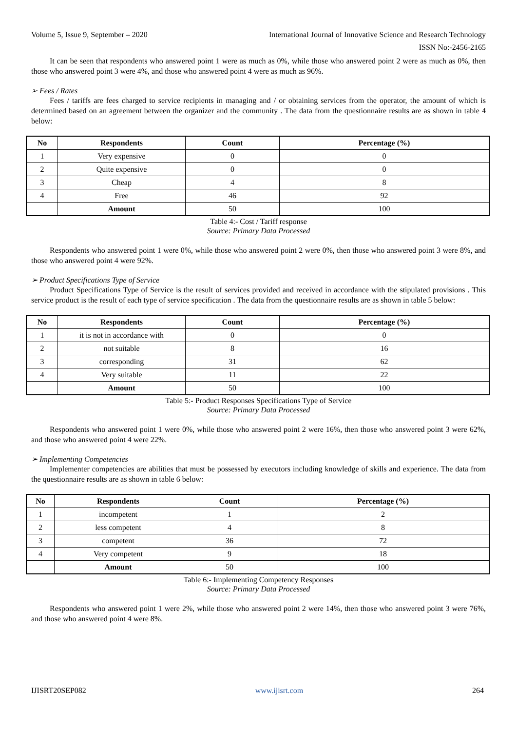Volume 5, Issue 9, September – 2020 International Journal of Innovative Science and Research Technology
ISSN No:-2456-2165
It can be seen that respondents who answered point 1 were as much as 0%, while those who answered point 2 were as much as 0%, then those who answered point 3 were 4%, and those who answered point 4 were as much as 96%.
➢ Fees / Rates
Fees / tariffs are fees charged to service recipients in managing and / or obtaining services from the operator, the amount of which is determined based on an agreement between the organizer and the community . The data from the questionnaire results are as shown in table 4 below:
| No | Respondents | Count | Percentage (%) |
| --- | --- | --- | --- |
| 1 | Very expensive | 0 | 0 |
| 2 | Quite expensive | 0 | 0 |
| 3 | Cheap | 4 | 8 |
| 4 | Free | 46 | 92 |
| | Amount | 50 | 100 |
Table 4:- Cost / Tariff response
Source: Primary Data Processed
Respondents who answered point 1 were 0%, while those who answered point 2 were 0%, then those who answered point 3 were 8%, and those who answered point 4 were 92%.
➢ Product Specifications Type of Service
Product Specifications Type of Service is the result of services provided and received in accordance with the stipulated provisions . This service product is the result of each type of service specification . The data from the questionnaire results are as shown in table 5 below:
| No | Respondents | Count | Percentage (%) |
| --- | --- | --- | --- |
| 1 | it is not in accordance with | 0 | 0 |
| 2 | not suitable | 8 | 16 |
| 3 | corresponding | 31 | 62 |
| 4 | Very suitable | 11 | 22 |
| | Amount | 50 | 100 |
Table 5:- Product Responses Specifications Type of Service
Source: Primary Data Processed
Respondents who answered point 1 were 0%, while those who answered point 2 were 16%, then those who answered point 3 were 62%, and those who answered point 4 were 22%.
➢ Implementing Competencies
Implementer competencies are abilities that must be possessed by executors including knowledge of skills and experience. The data from the questionnaire results are as shown in table 6 below:
| No | Respondents | Count | Percentage (%) |
| --- | --- | --- | --- |
| 1 | incompetent | 1 | 2 |
| 2 | less competent | 4 | 8 |
| 3 | competent | 36 | 72 |
| 4 | Very competent | 9 | 18 |
| | Amount | 50 | 100 |
Table 6:- Implementing Competency Responses
Source: Primary Data Processed
Respondents who answered point 1 were 2%, while those who answered point 2 were 14%, then those who answered point 3 were 76%, and those who answered point 4 were 8%.
IJISRT20SEP082 www.ijisrt.com 264